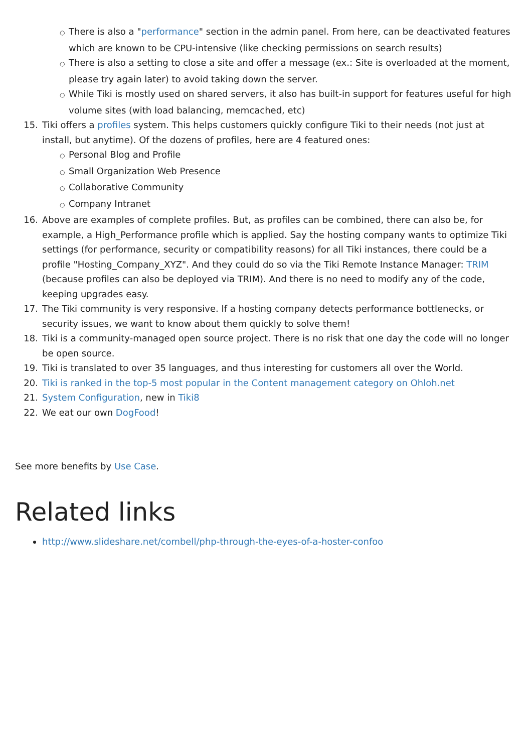○There is also a "performance" section in the admin panel. From here, can be deactivated features which are known to be CPU-intensive (like checking permissions on search results)
○There is also a setting to close a site and offer a message (ex.: Site is overloaded at the moment, please try again later) to avoid taking down the server.
○While Tiki is mostly used on shared servers, it also has built-in support for features useful for high volume sites (with load balancing, memcached, etc)
15. Tiki offers a profiles system. This helps customers quickly configure Tiki to their needs (not just at install, but anytime). Of the dozens of profiles, here are 4 featured ones:
○Personal Blog and Profile
○Small Organization Web Presence
○Collaborative Community
○Company Intranet
16. Above are examples of complete profiles. But, as profiles can be combined, there can also be, for example, a High_Performance profile which is applied. Say the hosting company wants to optimize Tiki settings (for performance, security or compatibility reasons) for all Tiki instances, there could be a profile "Hosting_Company_XYZ". And they could do so via the Tiki Remote Instance Manager: TRIM (because profiles can also be deployed via TRIM). And there is no need to modify any of the code, keeping upgrades easy.
17. The Tiki community is very responsive. If a hosting company detects performance bottlenecks, or security issues, we want to know about them quickly to solve them!
18. Tiki is a community-managed open source project. There is no risk that one day the code will no longer be open source.
19. Tiki is translated to over 35 languages, and thus interesting for customers all over the World.
20. Tiki is ranked in the top-5 most popular in the Content management category on Ohloh.net
21. System Configuration, new in Tiki8
22. We eat our own DogFood!
See more benefits by Use Case.
Related links
http://www.slideshare.net/combell/php-through-the-eyes-of-a-hoster-confoo